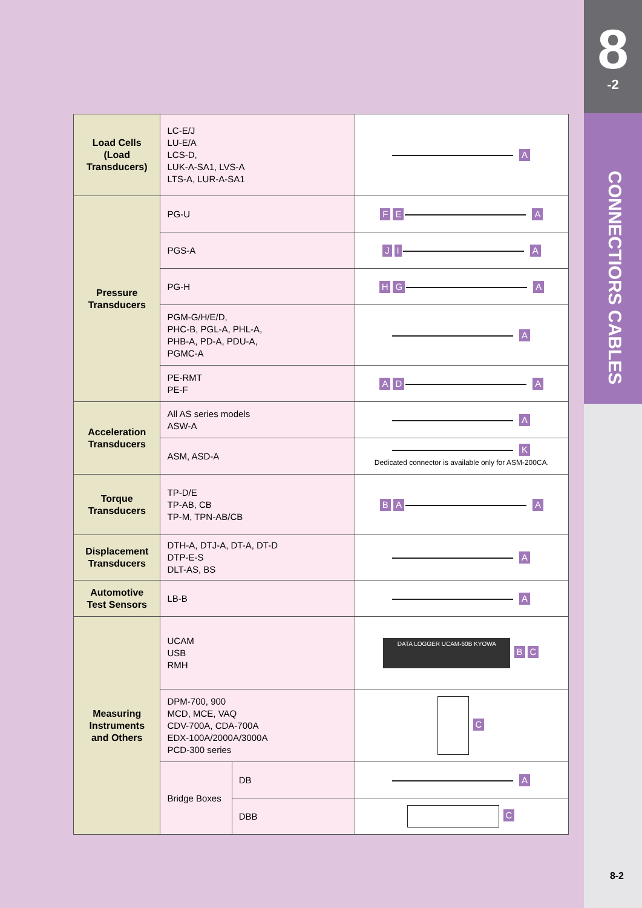8
-2
CONNECTIORS CABLES
| Load Cells (Load Transducers) | LC-E/J LU-E/A LCS-D, LUK-A-SA1, LVS-A LTS-A, LUR-A-SA1 | | A |
| Pressure Transducers | PG-U | | F E A |
| | PGS-A | | J I A |
| | PG-H | | H G A |
| | PGM-G/H/E/D, PHC-B, PGL-A, PHL-A, PHB-A, PD-A, PDU-A, PGMC-A | | A |
| | PE-RMT PE-F | | A D A |
| Acceleration Transducers | All AS series models ASW-A | | A |
| | ASM, ASD-A | | K Dedicated connector is available only for ASM-200CA. |
| Torque Transducers | TP-D/E TP-AB, CB TP-M, TPN-AB/CB | | B A A |
| Displacement Transducers | DTH-A, DTJ-A, DT-A, DT-D DTP-E-S DLT-AS, BS | | A |
| Automotive Test Sensors | LB-B | | A |
| Measuring Instruments and Others | UCAM USB RMH | | DATA LOGGER UCAM-60B KYOWA B C |
| | DPM-700, 900 MCD, MCE, VAQ CDV-700A, CDA-700A EDX-100A/2000A/3000A PCD-300 series | | C |
| | Bridge Boxes | DB | A |
| | | DBB | C |
8-2